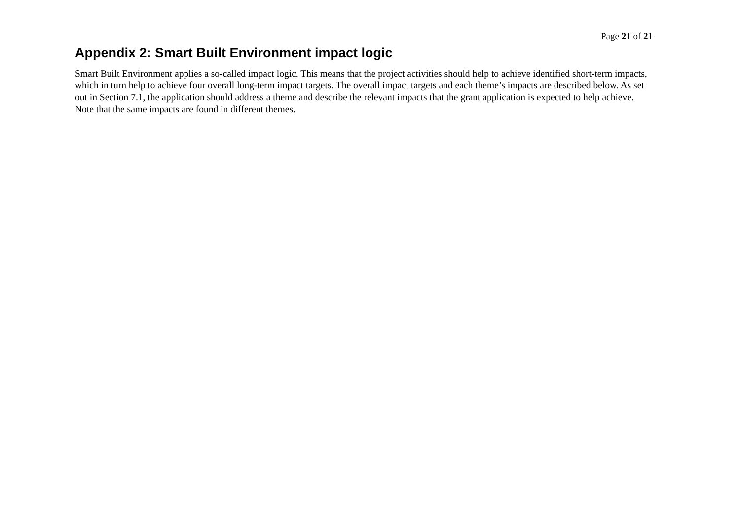Page 21 of 21
Appendix 2: Smart Built Environment impact logic
Smart Built Environment applies a so-called impact logic. This means that the project activities should help to achieve identified short-term impacts, which in turn help to achieve four overall long-term impact targets. The overall impact targets and each theme’s impacts are described below. As set out in Section 7.1, the application should address a theme and describe the relevant impacts that the grant application is expected to help achieve. Note that the same impacts are found in different themes.